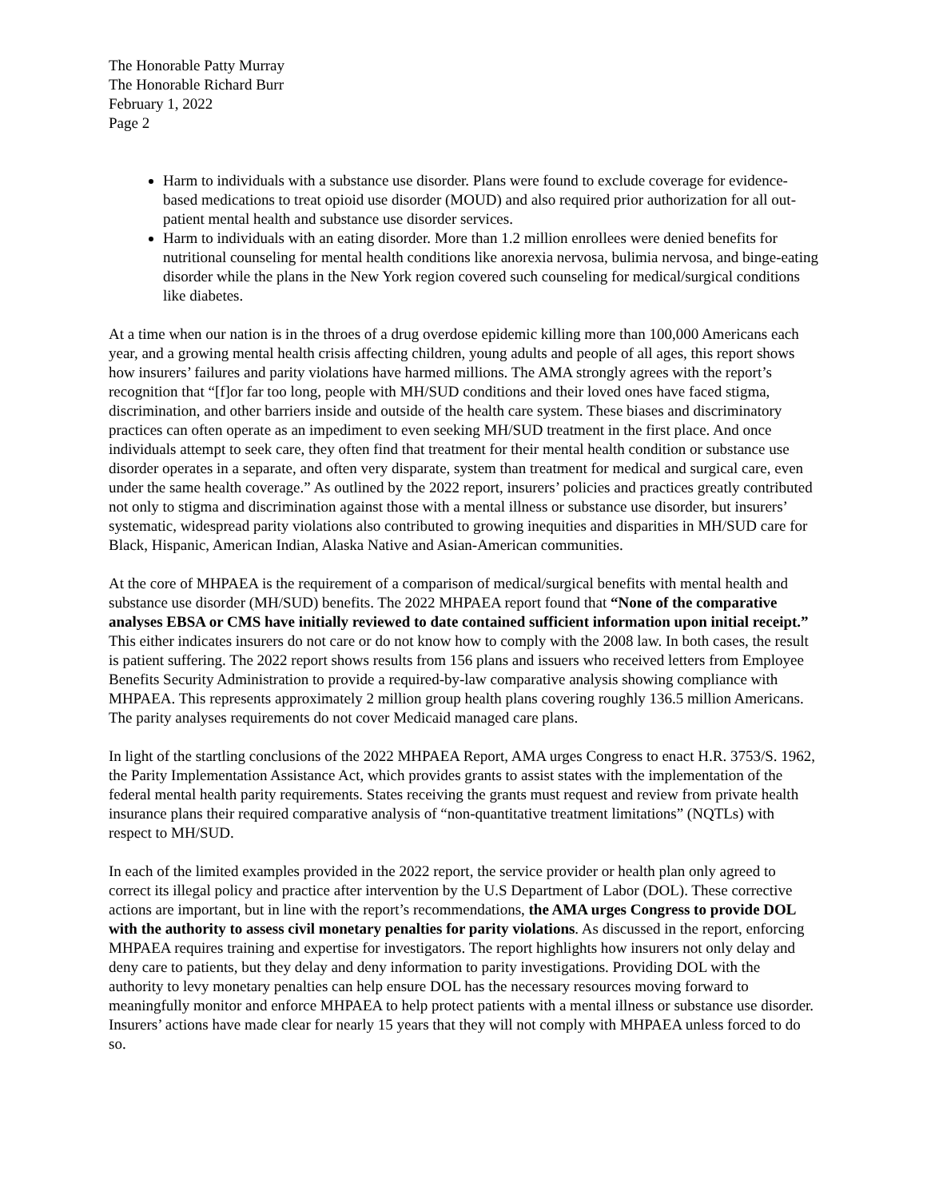The Honorable Patty Murray
The Honorable Richard Burr
February 1, 2022
Page 2
Harm to individuals with a substance use disorder. Plans were found to exclude coverage for evidence-based medications to treat opioid use disorder (MOUD) and also required prior authorization for all out-patient mental health and substance use disorder services.
Harm to individuals with an eating disorder. More than 1.2 million enrollees were denied benefits for nutritional counseling for mental health conditions like anorexia nervosa, bulimia nervosa, and binge-eating disorder while the plans in the New York region covered such counseling for medical/surgical conditions like diabetes.
At a time when our nation is in the throes of a drug overdose epidemic killing more than 100,000 Americans each year, and a growing mental health crisis affecting children, young adults and people of all ages, this report shows how insurers’ failures and parity violations have harmed millions. The AMA strongly agrees with the report’s recognition that “[f]or far too long, people with MH/SUD conditions and their loved ones have faced stigma, discrimination, and other barriers inside and outside of the health care system. These biases and discriminatory practices can often operate as an impediment to even seeking MH/SUD treatment in the first place. And once individuals attempt to seek care, they often find that treatment for their mental health condition or substance use disorder operates in a separate, and often very disparate, system than treatment for medical and surgical care, even under the same health coverage.” As outlined by the 2022 report, insurers’ policies and practices greatly contributed not only to stigma and discrimination against those with a mental illness or substance use disorder, but insurers’ systematic, widespread parity violations also contributed to growing inequities and disparities in MH/SUD care for Black, Hispanic, American Indian, Alaska Native and Asian-American communities.
At the core of MHPAEA is the requirement of a comparison of medical/surgical benefits with mental health and substance use disorder (MH/SUD) benefits. The 2022 MHPAEA report found that “None of the comparative analyses EBSA or CMS have initially reviewed to date contained sufficient information upon initial receipt.” This either indicates insurers do not care or do not know how to comply with the 2008 law. In both cases, the result is patient suffering. The 2022 report shows results from 156 plans and issuers who received letters from Employee Benefits Security Administration to provide a required-by-law comparative analysis showing compliance with MHPAEA. This represents approximately 2 million group health plans covering roughly 136.5 million Americans.
The parity analyses requirements do not cover Medicaid managed care plans.
In light of the startling conclusions of the 2022 MHPAEA Report, AMA urges Congress to enact H.R. 3753/S. 1962, the Parity Implementation Assistance Act, which provides grants to assist states with the implementation of the federal mental health parity requirements. States receiving the grants must request and review from private health insurance plans their required comparative analysis of “non-quantitative treatment limitations” (NQTLs) with respect to MH/SUD.
In each of the limited examples provided in the 2022 report, the service provider or health plan only agreed to correct its illegal policy and practice after intervention by the U.S Department of Labor (DOL). These corrective actions are important, but in line with the report’s recommendations, the AMA urges Congress to provide DOL with the authority to assess civil monetary penalties for parity violations. As discussed in the report, enforcing MHPAEA requires training and expertise for investigators. The report highlights how insurers not only delay and deny care to patients, but they delay and deny information to parity investigations. Providing DOL with the authority to levy monetary penalties can help ensure DOL has the necessary resources moving forward to meaningfully monitor and enforce MHPAEA to help protect patients with a mental illness or substance use disorder. Insurers’ actions have made clear for nearly 15 years that they will not comply with MHPAEA unless forced to do so.